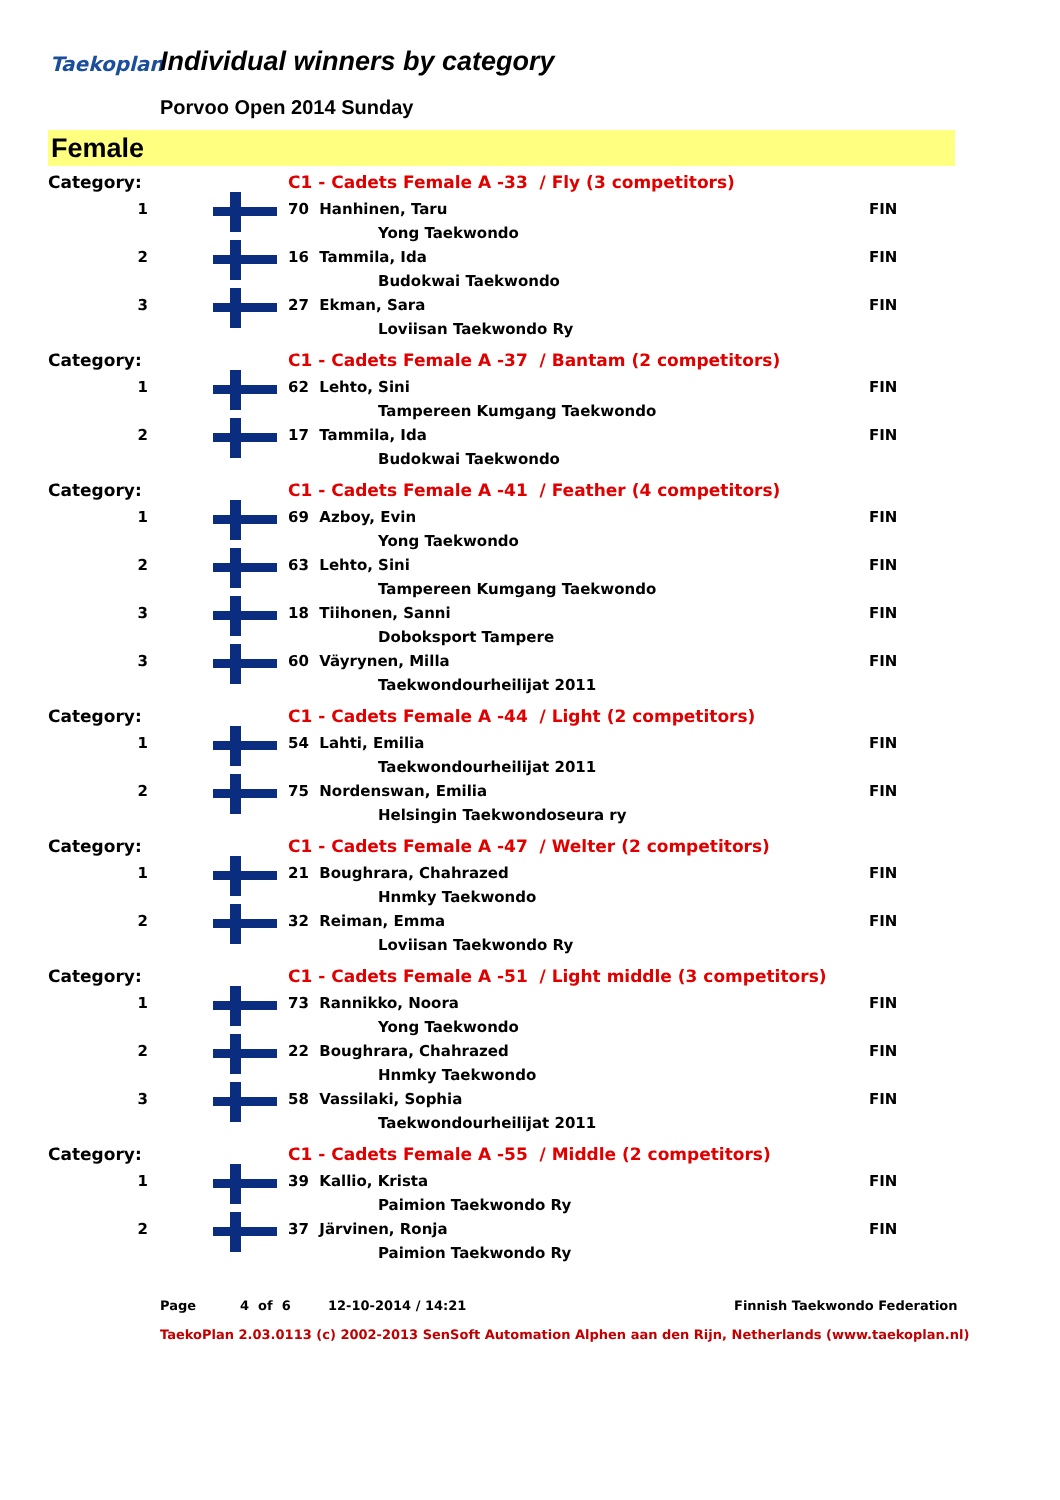Taekoplan Individual winners by category
Porvoo Open 2014 Sunday
Female
| Category: | | C1 - Cadets Female A -33 / Fly (3 competitors) | |
| 1 | | 70 Hanhinen, Taru | FIN |
| | | Yong Taekwondo | |
| 2 | | 16 Tammila, Ida | FIN |
| | | Budokwai Taekwondo | |
| 3 | | 27 Ekman, Sara | FIN |
| | | Loviisan Taekwondo Ry | |
| Category: | | C1 - Cadets Female A -37 / Bantam (2 competitors) | |
| 1 | | 62 Lehto, Sini | FIN |
| | | Tampereen Kumgang Taekwondo | |
| 2 | | 17 Tammila, Ida | FIN |
| | | Budokwai Taekwondo | |
| Category: | | C1 - Cadets Female A -41 / Feather (4 competitors) | |
| 1 | | 69 Azboy, Evin | FIN |
| | | Yong Taekwondo | |
| 2 | | 63 Lehto, Sini | FIN |
| | | Tampereen Kumgang Taekwondo | |
| 3 | | 18 Tiihonen, Sanni | FIN |
| | | Doboksport Tampere | |
| 3 | | 60 Väyrynen, Milla | FIN |
| | | Taekwondourheilijat 2011 | |
| Category: | | C1 - Cadets Female A -44 / Light (2 competitors) | |
| 1 | | 54 Lahti, Emilia | FIN |
| | | Taekwondourheilijat 2011 | |
| 2 | | 75 Nordenswan, Emilia | FIN |
| | | Helsingin Taekwondoseura ry | |
| Category: | | C1 - Cadets Female A -47 / Welter (2 competitors) | |
| 1 | | 21 Boughrara, Chahrazed | FIN |
| | | Hnmky Taekwondo | |
| 2 | | 32 Reiman, Emma | FIN |
| | | Loviisan Taekwondo Ry | |
| Category: | | C1 - Cadets Female A -51 / Light middle (3 competitors) | |
| 1 | | 73 Rannikko, Noora | FIN |
| | | Yong Taekwondo | |
| 2 | | 22 Boughrara, Chahrazed | FIN |
| | | Hnmky Taekwondo | |
| 3 | | 58 Vassilaki, Sophia | FIN |
| | | Taekwondourheilijat 2011 | |
| Category: | | C1 - Cadets Female A -55 / Middle (2 competitors) | |
| 1 | | 39 Kallio, Krista | FIN |
| | | Paimion Taekwondo Ry | |
| 2 | | 37 Järvinen, Ronja | FIN |
| | | Paimion Taekwondo Ry | |
Page 4 of 6 12-10-2014 / 14:21 Finnish Taekwondo Federation
TaekoPlan 2.03.0113 (c) 2002-2013 SenSoft Automation Alphen aan den Rijn, Netherlands (www.taekoplan.nl)